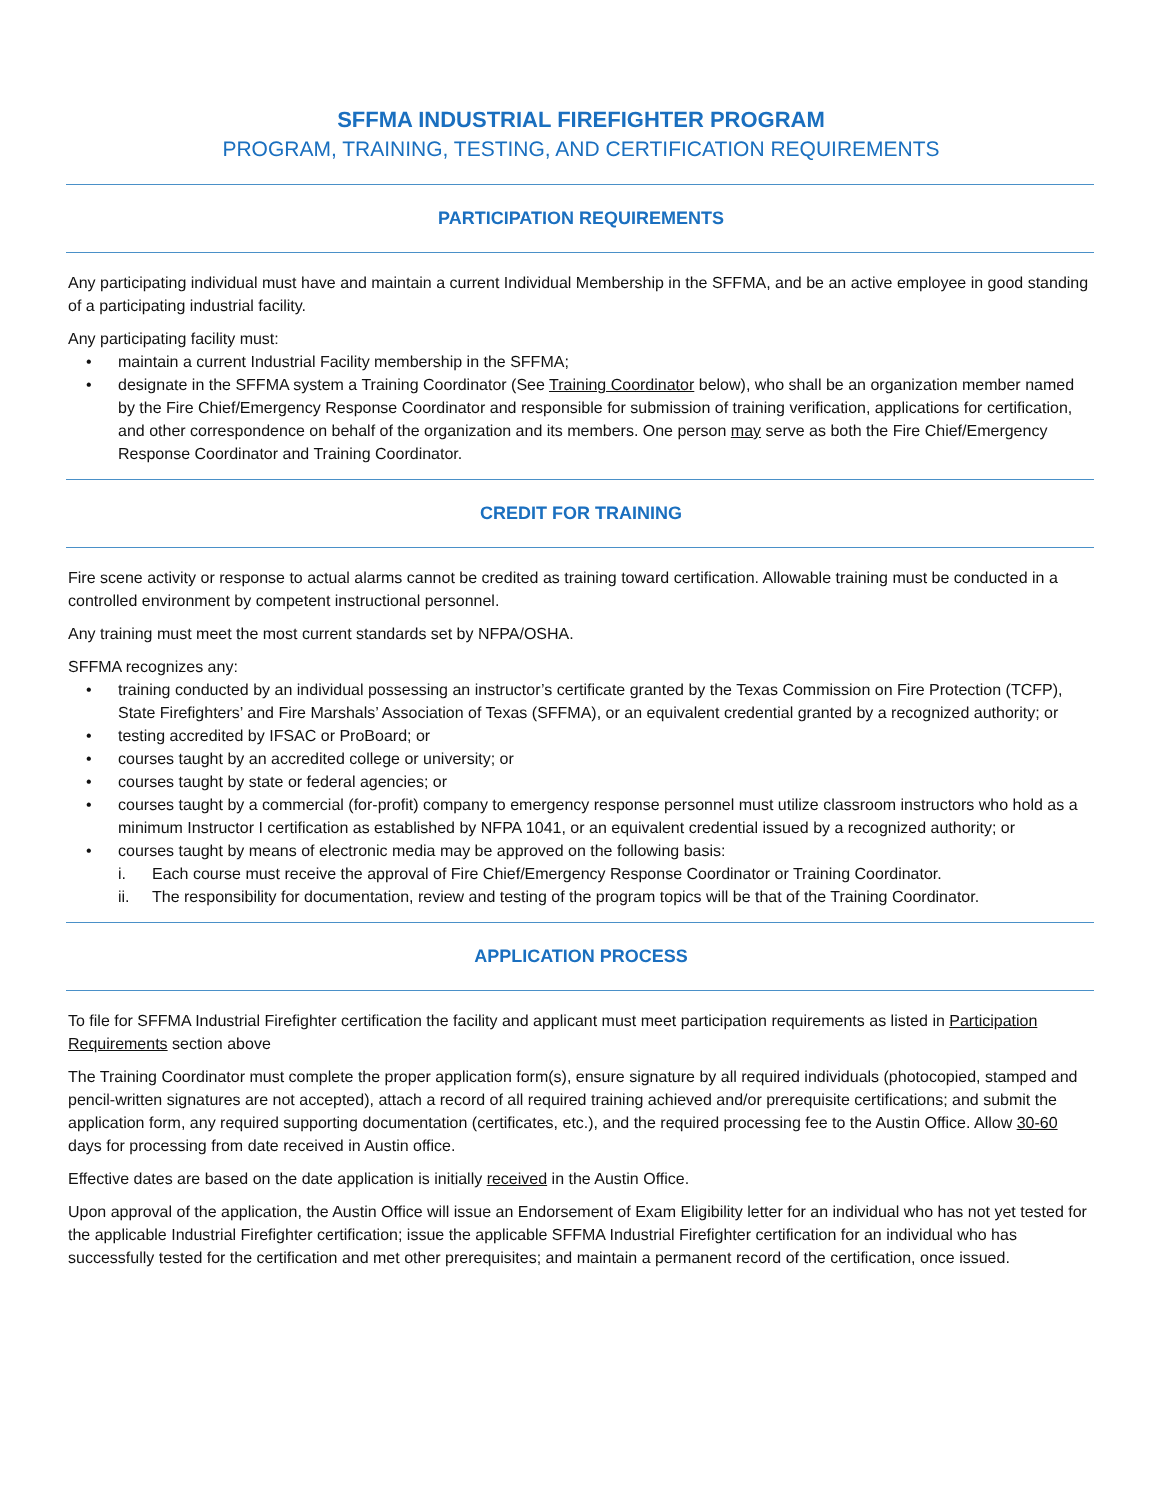SFFMA INDUSTRIAL FIREFIGHTER PROGRAM
PROGRAM, TRAINING, TESTING, AND CERTIFICATION REQUIREMENTS
PARTICIPATION REQUIREMENTS
Any participating individual must have and maintain a current Individual Membership in the SFFMA, and be an active employee in good standing of a participating industrial facility.
Any participating facility must:
• maintain a current Industrial Facility membership in the SFFMA;
• designate in the SFFMA system a Training Coordinator (See Training Coordinator below), who shall be an organization member named by the Fire Chief/Emergency Response Coordinator and responsible for submission of training verification, applications for certification, and other correspondence on behalf of the organization and its members. One person may serve as both the Fire Chief/Emergency Response Coordinator and Training Coordinator.
CREDIT FOR TRAINING
Fire scene activity or response to actual alarms cannot be credited as training toward certification. Allowable training must be conducted in a controlled environment by competent instructional personnel.
Any training must meet the most current standards set by NFPA/OSHA.
SFFMA recognizes any:
• training conducted by an individual possessing an instructor’s certificate granted by the Texas Commission on Fire Protection (TCFP), State Firefighters’ and Fire Marshals’ Association of Texas (SFFMA), or an equivalent credential granted by a recognized authority; or
• testing accredited by IFSAC or ProBoard; or
• courses taught by an accredited college or university; or
• courses taught by state or federal agencies; or
• courses taught by a commercial (for-profit) company to emergency response personnel must utilize classroom instructors who hold as a minimum Instructor I certification as established by NFPA 1041, or an equivalent credential issued by a recognized authority; or
• courses taught by means of electronic media may be approved on the following basis:
i. Each course must receive the approval of Fire Chief/Emergency Response Coordinator or Training Coordinator.
ii. The responsibility for documentation, review and testing of the program topics will be that of the Training Coordinator.
APPLICATION PROCESS
To file for SFFMA Industrial Firefighter certification the facility and applicant must meet participation requirements as listed in Participation Requirements section above
The Training Coordinator must complete the proper application form(s), ensure signature by all required individuals (photocopied, stamped and pencil-written signatures are not accepted), attach a record of all required training achieved and/or prerequisite certifications; and submit the application form, any required supporting documentation (certificates, etc.), and the required processing fee to the Austin Office. Allow 30-60 days for processing from date received in Austin office.
Effective dates are based on the date application is initially received in the Austin Office.
Upon approval of the application, the Austin Office will issue an Endorsement of Exam Eligibility letter for an individual who has not yet tested for the applicable Industrial Firefighter certification; issue the applicable SFFMA Industrial Firefighter certification for an individual who has successfully tested for the certification and met other prerequisites; and maintain a permanent record of the certification, once issued.